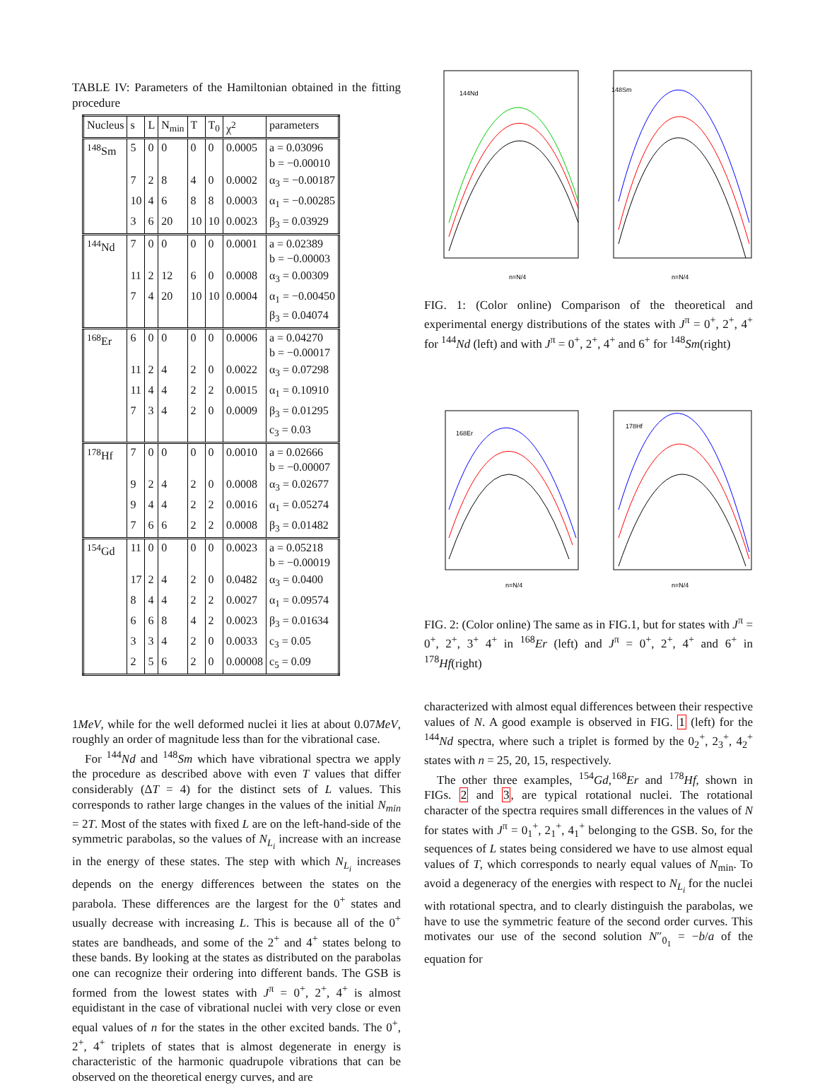TABLE IV: Parameters of the Hamiltonian obtained in the fitting procedure
| Nucleus | s | L | N<sub>min</sub> | T | T<sub>0</sub> | χ<sup>2</sup> | parameters |
| --- | --- | --- | --- | --- | --- | --- | --- |
| <sup>148</sup>Sm | 5 | 0 | 0 | 0 | 0 | 0.0005 | a = 0.03096 b = −0.00010 |
| | 7 | 2 | 8 | 4 | 0 | 0.0002 | α<sub>3</sub> = −0.00187 |
| | 10 | 4 | 6 | 8 | 8 | 0.0003 | α<sub>1</sub> = −0.00285 |
| | 3 | 6 | 20 | 10 | 10 | 0.0023 | β<sub>3</sub> = 0.03929 |
| <sup>144</sup>Nd | 7 | 0 | 0 | 0 | 0 | 0.0001 | a = 0.02389 b = −0.00003 |
| | 11 | 2 | 12 | 6 | 0 | 0.0008 | α<sub>3</sub> = 0.00309 |
| | 7 | 4 | 20 | 10 | 10 | 0.0004 | α<sub>1</sub> = −0.00450 β<sub>3</sub> = 0.04074 |
| <sup>168</sup>Er | 6 | 0 | 0 | 0 | 0 | 0.0006 | a = 0.04270 b = −0.00017 |
| | 11 | 2 | 4 | 2 | 0 | 0.0022 | α<sub>3</sub> = 0.07298 |
| | 11 | 4 | 4 | 2 | 2 | 0.0015 | α<sub>1</sub> = 0.10910 |
| | 7 | 3 | 4 | 2 | 0 | 0.0009 | β<sub>3</sub> = 0.01295 c<sub>3</sub> = 0.03 |
| <sup>178</sup>Hf | 7 | 0 | 0 | 0 | 0 | 0.0010 | a = 0.02666 b = −0.00007 |
| | 9 | 2 | 4 | 2 | 0 | 0.0008 | α<sub>3</sub> = 0.02677 |
| | 9 | 4 | 4 | 2 | 2 | 0.0016 | α<sub>1</sub> = 0.05274 |
| | 7 | 6 | 6 | 2 | 2 | 0.0008 | β<sub>3</sub> = 0.01482 |
| <sup>154</sup>Gd | 11 | 0 | 0 | 0 | 0 | 0.0023 | a = 0.05218 b = −0.00019 |
| | 17 | 2 | 4 | 2 | 0 | 0.0482 | α<sub>3</sub> = 0.0400 |
| | 8 | 4 | 4 | 2 | 2 | 0.0027 | α<sub>1</sub> = 0.09574 |
| | 6 | 6 | 8 | 4 | 2 | 0.0023 | β<sub>3</sub> = 0.01634 |
| | 3 | 3 | 4 | 2 | 0 | 0.0033 | c<sub>3</sub> = 0.05 |
| | 2 | 5 | 6 | 2 | 0 | 0.00008 | c<sub>5</sub> = 0.09 |
1MeV, while for the well deformed nuclei it lies at about 0.07MeV, roughly an order of magnitude less than for the vibrational case.
For <sup>144</sup>Nd and <sup>148</sup>Sm which have vibrational spectra we apply the procedure as described above with even T values that differ considerably (ΔT = 4) for the distinct sets of L values. This corresponds to rather large changes in the values of the initial N<sub>min</sub> = 2T. Most of the states with fixed L are on the left-hand-side of the symmetric parabolas, so the values of N<sub>L<sub>i</sub></sub> increase with an increase in the energy of these states. The step with which N<sub>L<sub>i</sub></sub> increases depends on the energy differences between the states on the parabola. These differences are the largest for the 0<sup>+</sup> states and usually decrease with increasing L. This is because all of the 0<sup>+</sup> states are bandheads, and some of the 2<sup>+</sup> and 4<sup>+</sup> states belong to these bands. By looking at the states as distributed on the parabolas one can recognize their ordering into different bands. The GSB is formed from the lowest states with J<sup>π</sup> = 0<sup>+</sup>, 2<sup>+</sup>, 4<sup>+</sup> is almost equidistant in the case of vibrational nuclei with very close or even equal values of n for the states in the other excited bands. The 0<sup>+</sup>, 2<sup>+</sup>, 4<sup>+</sup> triplets of states that is almost degenerate in energy is characteristic of the harmonic quadrupole vibrations that can be observed on the theoretical energy curves, and are
144Nd
n=N/4
148Sm
n=N/4
FIG. 1: (Color online) Comparison of the theoretical and experimental energy distributions of the states with J<sup>π</sup> = 0<sup>+</sup>, 2<sup>+</sup>, 4<sup>+</sup> for <sup>144</sup>Nd (left) and with J<sup>π</sup> = 0<sup>+</sup>, 2<sup>+</sup>, 4<sup>+</sup> and 6<sup>+</sup> for <sup>148</sup>Sm(right)
168Er
n=N/4
178Hf
n=N/4
FIG. 2: (Color online) The same as in FIG.1, but for states with J<sup>π</sup> = 0<sup>+</sup>, 2<sup>+</sup>, 3<sup>+</sup> 4<sup>+</sup> in <sup>168</sup>Er (left) and J<sup>π</sup> = 0<sup>+</sup>, 2<sup>+</sup>, 4<sup>+</sup> and 6<sup>+</sup> in <sup>178</sup>Hf(right)
characterized with almost equal differences between their respective values of N. A good example is observed in FIG. 1 (left) for the <sup>144</sup>Nd spectra, where such a triplet is formed by the 0<sub>2</sub><sup>+</sup>, 2<sub>3</sub><sup>+</sup>, 4<sub>2</sub><sup>+</sup> states with n = 25, 20, 15, respectively.
The other three examples, <sup>154</sup>Gd,<sup>168</sup>Er and <sup>178</sup>Hf, shown in FIGs. 2 and 3, are typical rotational nuclei. The rotational character of the spectra requires small differences in the values of N for states with J<sup>π</sup> = 0<sub>1</sub><sup>+</sup>, 2<sub>1</sub><sup>+</sup>, 4<sub>1</sub><sup>+</sup> belonging to the GSB. So, for the sequences of L states being considered we have to use almost equal values of T, which corresponds to nearly equal values of N<sub>min</sub>. To avoid a degeneracy of the energies with respect to N<sub>L<sub>i</sub></sub> for the nuclei with rotational spectra, and to clearly distinguish the parabolas, we have to use the symmetric feature of the second order curves. This motivates our use of the second solution N″<sub>0<sub>1</sub></sub> = −b/a of the equation for